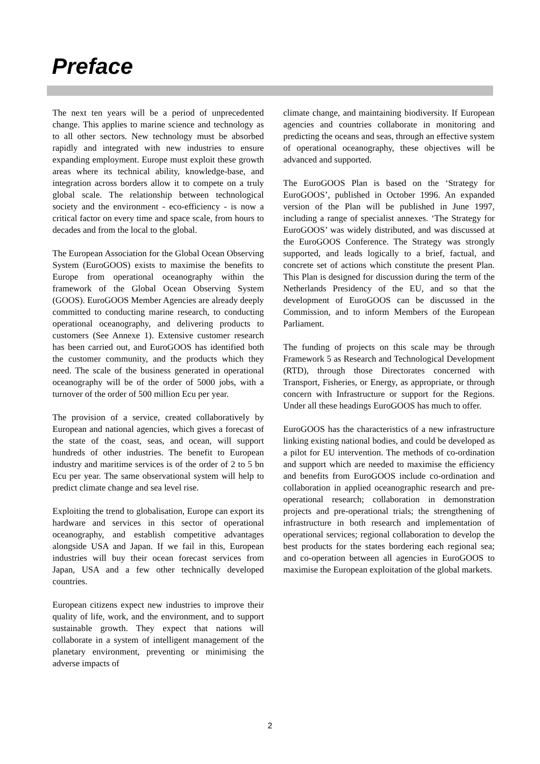Preface
The next ten years will be a period of unprecedented change. This applies to marine science and technology as to all other sectors. New technology must be absorbed rapidly and integrated with new industries to ensure expanding employment. Europe must exploit these growth areas where its technical ability, knowledge-base, and integration across borders allow it to compete on a truly global scale. The relationship between technological society and the environment - eco-efficiency - is now a critical factor on every time and space scale, from hours to decades and from the local to the global.
The European Association for the Global Ocean Observing System (EuroGOOS) exists to maximise the benefits to Europe from operational oceanography within the framework of the Global Ocean Observing System (GOOS). EuroGOOS Member Agencies are already deeply committed to conducting marine research, to conducting operational oceanography, and delivering products to customers (See Annexe 1). Extensive customer research has been carried out, and EuroGOOS has identified both the customer community, and the products which they need. The scale of the business generated in operational oceanography will be of the order of 5000 jobs, with a turnover of the order of 500 million Ecu per year.
The provision of a service, created collaboratively by European and national agencies, which gives a forecast of the state of the coast, seas, and ocean, will support hundreds of other industries. The benefit to European industry and maritime services is of the order of 2 to 5 bn Ecu per year. The same observational system will help to predict climate change and sea level rise.
Exploiting the trend to globalisation, Europe can export its hardware and services in this sector of operational oceanography, and establish competitive advantages alongside USA and Japan. If we fail in this, European industries will buy their ocean forecast services from Japan, USA and a few other technically developed countries.
European citizens expect new industries to improve their quality of life, work, and the environment, and to support sustainable growth. They expect that nations will collaborate in a system of intelligent management of the planetary environment, preventing or minimising the adverse impacts of
climate change, and maintaining biodiversity. If European agencies and countries collaborate in monitoring and predicting the oceans and seas, through an effective system of operational oceanography, these objectives will be advanced and supported.
The EuroGOOS Plan is based on the ‘Strategy for EuroGOOS’, published in October 1996. An expanded version of the Plan will be published in June 1997, including a range of specialist annexes. ‘The Strategy for EuroGOOS’ was widely distributed, and was discussed at the EuroGOOS Conference. The Strategy was strongly supported, and leads logically to a brief, factual, and concrete set of actions which constitute the present Plan. This Plan is designed for discussion during the term of the Netherlands Presidency of the EU, and so that the development of EuroGOOS can be discussed in the Commission, and to inform Members of the European Parliament.
The funding of projects on this scale may be through Framework 5 as Research and Technological Development (RTD), through those Directorates concerned with Transport, Fisheries, or Energy, as appropriate, or through concern with Infrastructure or support for the Regions. Under all these headings EuroGOOS has much to offer.
EuroGOOS has the characteristics of a new infrastructure linking existing national bodies, and could be developed as a pilot for EU intervention. The methods of co-ordination and support which are needed to maximise the efficiency and benefits from EuroGOOS include co-ordination and collaboration in applied oceanographic research and pre-operational research; collaboration in demonstration projects and pre-operational trials; the strengthening of infrastructure in both research and implementation of operational services; regional collaboration to develop the best products for the states bordering each regional sea; and co-operation between all agencies in EuroGOOS to maximise the European exploitation of the global markets.
2